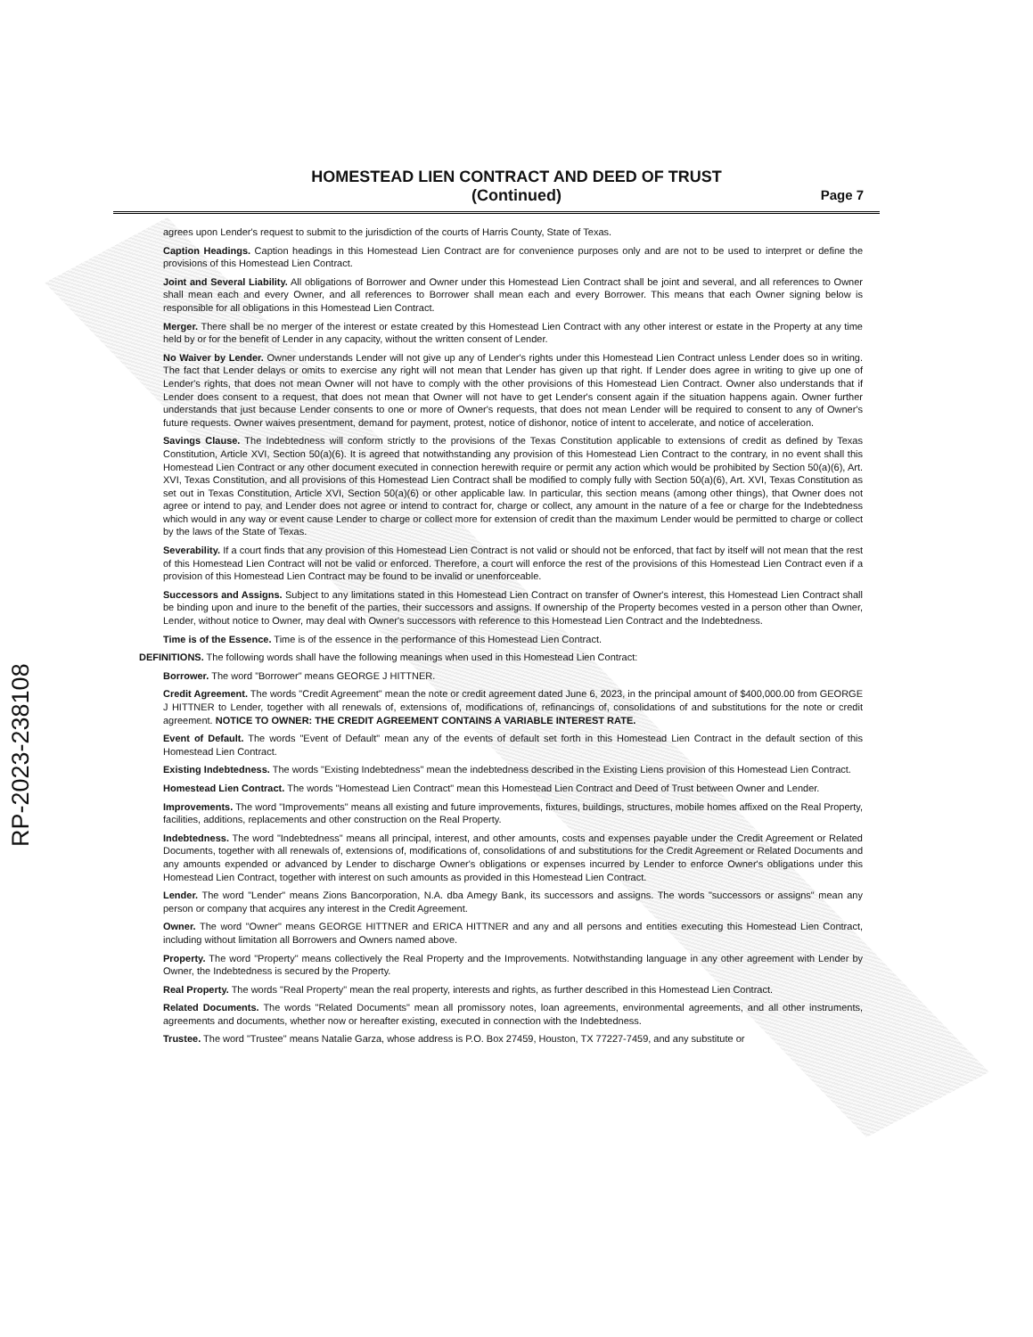RP-2023-238108
HOMESTEAD LIEN CONTRACT AND DEED OF TRUST
(Continued)
Page 7
agrees upon Lender's request to submit to the jurisdiction of the courts of Harris County, State of Texas.
Caption Headings. Caption headings in this Homestead Lien Contract are for convenience purposes only and are not to be used to interpret or define the provisions of this Homestead Lien Contract.
Joint and Several Liability. All obligations of Borrower and Owner under this Homestead Lien Contract shall be joint and several, and all references to Owner shall mean each and every Owner, and all references to Borrower shall mean each and every Borrower. This means that each Owner signing below is responsible for all obligations in this Homestead Lien Contract.
Merger. There shall be no merger of the interest or estate created by this Homestead Lien Contract with any other interest or estate in the Property at any time held by or for the benefit of Lender in any capacity, without the written consent of Lender.
No Waiver by Lender. Owner understands Lender will not give up any of Lender's rights under this Homestead Lien Contract unless Lender does so in writing. The fact that Lender delays or omits to exercise any right will not mean that Lender has given up that right. If Lender does agree in writing to give up one of Lender's rights, that does not mean Owner will not have to comply with the other provisions of this Homestead Lien Contract. Owner also understands that if Lender does consent to a request, that does not mean that Owner will not have to get Lender's consent again if the situation happens again. Owner further understands that just because Lender consents to one or more of Owner's requests, that does not mean Lender will be required to consent to any of Owner's future requests. Owner waives presentment, demand for payment, protest, notice of dishonor, notice of intent to accelerate, and notice of acceleration.
Savings Clause. The Indebtedness will conform strictly to the provisions of the Texas Constitution applicable to extensions of credit as defined by Texas Constitution, Article XVI, Section 50(a)(6). It is agreed that notwithstanding any provision of this Homestead Lien Contract to the contrary, in no event shall this Homestead Lien Contract or any other document executed in connection herewith require or permit any action which would be prohibited by Section 50(a)(6), Art. XVI, Texas Constitution, and all provisions of this Homestead Lien Contract shall be modified to comply fully with Section 50(a)(6), Art. XVI, Texas Constitution as set out in Texas Constitution, Article XVI, Section 50(a)(6) or other applicable law. In particular, this section means (among other things), that Owner does not agree or intend to pay, and Lender does not agree or intend to contract for, charge or collect, any amount in the nature of a fee or charge for the Indebtedness which would in any way or event cause Lender to charge or collect more for extension of credit than the maximum Lender would be permitted to charge or collect by the laws of the State of Texas.
Severability. If a court finds that any provision of this Homestead Lien Contract is not valid or should not be enforced, that fact by itself will not mean that the rest of this Homestead Lien Contract will not be valid or enforced. Therefore, a court will enforce the rest of the provisions of this Homestead Lien Contract even if a provision of this Homestead Lien Contract may be found to be invalid or unenforceable.
Successors and Assigns. Subject to any limitations stated in this Homestead Lien Contract on transfer of Owner's interest, this Homestead Lien Contract shall be binding upon and inure to the benefit of the parties, their successors and assigns. If ownership of the Property becomes vested in a person other than Owner, Lender, without notice to Owner, may deal with Owner's successors with reference to this Homestead Lien Contract and the Indebtedness.
Time is of the Essence. Time is of the essence in the performance of this Homestead Lien Contract.
DEFINITIONS. The following words shall have the following meanings when used in this Homestead Lien Contract:
Borrower. The word "Borrower" means GEORGE J HITTNER.
Credit Agreement. The words "Credit Agreement" mean the note or credit agreement dated June 6, 2023, in the principal amount of $400,000.00 from GEORGE J HITTNER to Lender, together with all renewals of, extensions of, modifications of, refinancings of, consolidations of and substitutions for the note or credit agreement. NOTICE TO OWNER: THE CREDIT AGREEMENT CONTAINS A VARIABLE INTEREST RATE.
Event of Default. The words "Event of Default" mean any of the events of default set forth in this Homestead Lien Contract in the default section of this Homestead Lien Contract.
Existing Indebtedness. The words "Existing Indebtedness" mean the indebtedness described in the Existing Liens provision of this Homestead Lien Contract.
Homestead Lien Contract. The words "Homestead Lien Contract" mean this Homestead Lien Contract and Deed of Trust between Owner and Lender.
Improvements. The word "Improvements" means all existing and future improvements, fixtures, buildings, structures, mobile homes affixed on the Real Property, facilities, additions, replacements and other construction on the Real Property.
Indebtedness. The word "Indebtedness" means all principal, interest, and other amounts, costs and expenses payable under the Credit Agreement or Related Documents, together with all renewals of, extensions of, modifications of, consolidations of and substitutions for the Credit Agreement or Related Documents and any amounts expended or advanced by Lender to discharge Owner's obligations or expenses incurred by Lender to enforce Owner's obligations under this Homestead Lien Contract, together with interest on such amounts as provided in this Homestead Lien Contract.
Lender. The word "Lender" means Zions Bancorporation, N.A. dba Amegy Bank, its successors and assigns. The words "successors or assigns" mean any person or company that acquires any interest in the Credit Agreement.
Owner. The word "Owner" means GEORGE HITTNER and ERICA HITTNER and any and all persons and entities executing this Homestead Lien Contract, including without limitation all Borrowers and Owners named above.
Property. The word "Property" means collectively the Real Property and the Improvements. Notwithstanding language in any other agreement with Lender by Owner, the Indebtedness is secured by the Property.
Real Property. The words "Real Property" mean the real property, interests and rights, as further described in this Homestead Lien Contract.
Related Documents. The words "Related Documents" mean all promissory notes, loan agreements, environmental agreements, and all other instruments, agreements and documents, whether now or hereafter existing, executed in connection with the Indebtedness.
Trustee. The word "Trustee" means Natalie Garza, whose address is P.O. Box 27459, Houston, TX 77227-7459, and any substitute or